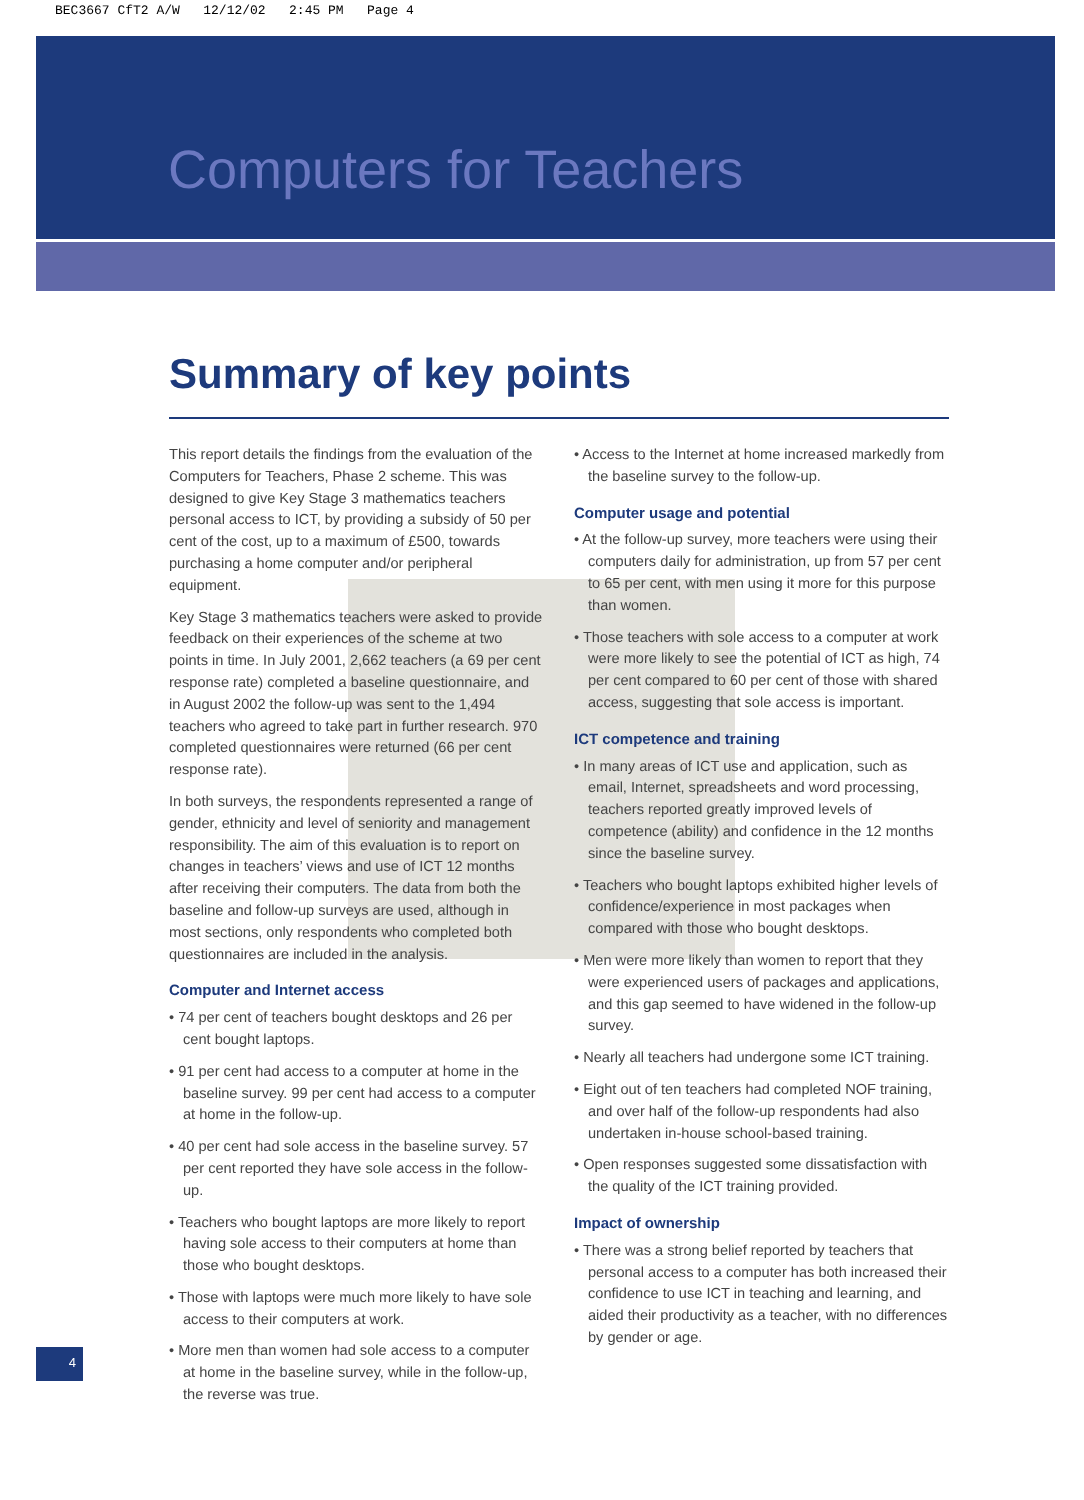BEC3667 CfT2 A/W 12/12/02 2:45 PM Page 4
Computers for Teachers
Summary of key points
This report details the findings from the evaluation of the Computers for Teachers, Phase 2 scheme. This was designed to give Key Stage 3 mathematics teachers personal access to ICT, by providing a subsidy of 50 per cent of the cost, up to a maximum of £500, towards purchasing a home computer and/or peripheral equipment.
Key Stage 3 mathematics teachers were asked to provide feedback on their experiences of the scheme at two points in time. In July 2001, 2,662 teachers (a 69 per cent response rate) completed a baseline questionnaire, and in August 2002 the follow-up was sent to the 1,494 teachers who agreed to take part in further research. 970 completed questionnaires were returned (66 per cent response rate).
In both surveys, the respondents represented a range of gender, ethnicity and level of seniority and management responsibility. The aim of this evaluation is to report on changes in teachers’ views and use of ICT 12 months after receiving their computers. The data from both the baseline and follow-up surveys are used, although in most sections, only respondents who completed both questionnaires are included in the analysis.
Computer and Internet access
• 74 per cent of teachers bought desktops and 26 per cent bought laptops.
• 91 per cent had access to a computer at home in the baseline survey. 99 per cent had access to a computer at home in the follow-up.
• 40 per cent had sole access in the baseline survey. 57 per cent reported they have sole access in the follow-up.
• Teachers who bought laptops are more likely to report having sole access to their computers at home than those who bought desktops.
• Those with laptops were much more likely to have sole access to their computers at work.
• More men than women had sole access to a computer at home in the baseline survey, while in the follow-up, the reverse was true.
• Access to the Internet at home increased markedly from the baseline survey to the follow-up.
Computer usage and potential
• At the follow-up survey, more teachers were using their computers daily for administration, up from 57 per cent to 65 per cent, with men using it more for this purpose than women.
• Those teachers with sole access to a computer at work were more likely to see the potential of ICT as high, 74 per cent compared to 60 per cent of those with shared access, suggesting that sole access is important.
ICT competence and training
• In many areas of ICT use and application, such as email, Internet, spreadsheets and word processing, teachers reported greatly improved levels of competence (ability) and confidence in the 12 months since the baseline survey.
• Teachers who bought laptops exhibited higher levels of confidence/experience in most packages when compared with those who bought desktops.
• Men were more likely than women to report that they were experienced users of packages and applications, and this gap seemed to have widened in the follow-up survey.
• Nearly all teachers had undergone some ICT training.
• Eight out of ten teachers had completed NOF training, and over half of the follow-up respondents had also undertaken in-house school-based training.
• Open responses suggested some dissatisfaction with the quality of the ICT training provided.
Impact of ownership
• There was a strong belief reported by teachers that personal access to a computer has both increased their confidence to use ICT in teaching and learning, and aided their productivity as a teacher, with no differences by gender or age.
4